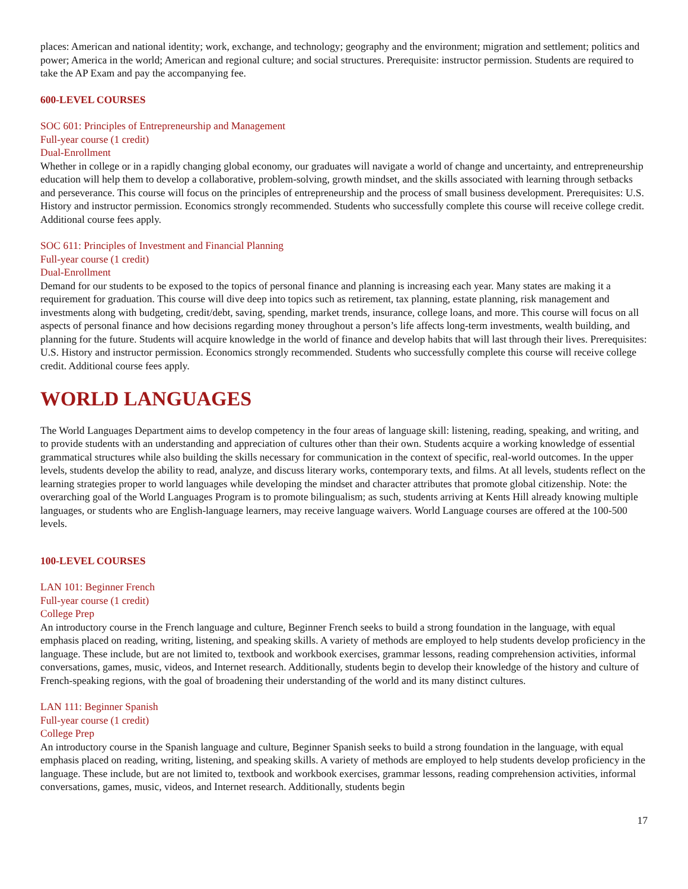places: American and national identity; work, exchange, and technology; geography and the environment; migration and settlement; politics and power; America in the world; American and regional culture; and social structures. Prerequisite: instructor permission. Students are required to take the AP Exam and pay the accompanying fee.
600-LEVEL COURSES
SOC 601: Principles of Entrepreneurship and Management
Full-year course (1 credit)
Dual-Enrollment
Whether in college or in a rapidly changing global economy, our graduates will navigate a world of change and uncertainty, and entrepreneurship education will help them to develop a collaborative, problem-solving, growth mindset, and the skills associated with learning through setbacks and perseverance. This course will focus on the principles of entrepreneurship and the process of small business development. Prerequisites: U.S. History and instructor permission. Economics strongly recommended. Students who successfully complete this course will receive college credit. Additional course fees apply.
SOC 611: Principles of Investment and Financial Planning
Full-year course (1 credit)
Dual-Enrollment
Demand for our students to be exposed to the topics of personal finance and planning is increasing each year. Many states are making it a requirement for graduation. This course will dive deep into topics such as retirement, tax planning, estate planning, risk management and investments along with budgeting, credit/debt, saving, spending, market trends, insurance, college loans, and more. This course will focus on all aspects of personal finance and how decisions regarding money throughout a person’s life affects long-term investments, wealth building, and planning for the future. Students will acquire knowledge in the world of finance and develop habits that will last through their lives. Prerequisites: U.S. History and instructor permission. Economics strongly recommended. Students who successfully complete this course will receive college credit. Additional course fees apply.
WORLD LANGUAGES
The World Languages Department aims to develop competency in the four areas of language skill: listening, reading, speaking, and writing, and to provide students with an understanding and appreciation of cultures other than their own. Students acquire a working knowledge of essential grammatical structures while also building the skills necessary for communication in the context of specific, real-world outcomes. In the upper levels, students develop the ability to read, analyze, and discuss literary works, contemporary texts, and films. At all levels, students reflect on the learning strategies proper to world languages while developing the mindset and character attributes that promote global citizenship. Note: the overarching goal of the World Languages Program is to promote bilingualism; as such, students arriving at Kents Hill already knowing multiple languages, or students who are English-language learners, may receive language waivers. World Language courses are offered at the 100-500 levels.
100-LEVEL COURSES
LAN 101: Beginner French
Full-year course (1 credit)
College Prep
An introductory course in the French language and culture, Beginner French seeks to build a strong foundation in the language, with equal emphasis placed on reading, writing, listening, and speaking skills. A variety of methods are employed to help students develop proficiency in the language. These include, but are not limited to, textbook and workbook exercises, grammar lessons, reading comprehension activities, informal conversations, games, music, videos, and Internet research. Additionally, students begin to develop their knowledge of the history and culture of French-speaking regions, with the goal of broadening their understanding of the world and its many distinct cultures.
LAN 111: Beginner Spanish
Full-year course (1 credit)
College Prep
An introductory course in the Spanish language and culture, Beginner Spanish seeks to build a strong foundation in the language, with equal emphasis placed on reading, writing, listening, and speaking skills. A variety of methods are employed to help students develop proficiency in the language. These include, but are not limited to, textbook and workbook exercises, grammar lessons, reading comprehension activities, informal conversations, games, music, videos, and Internet research. Additionally, students begin
17